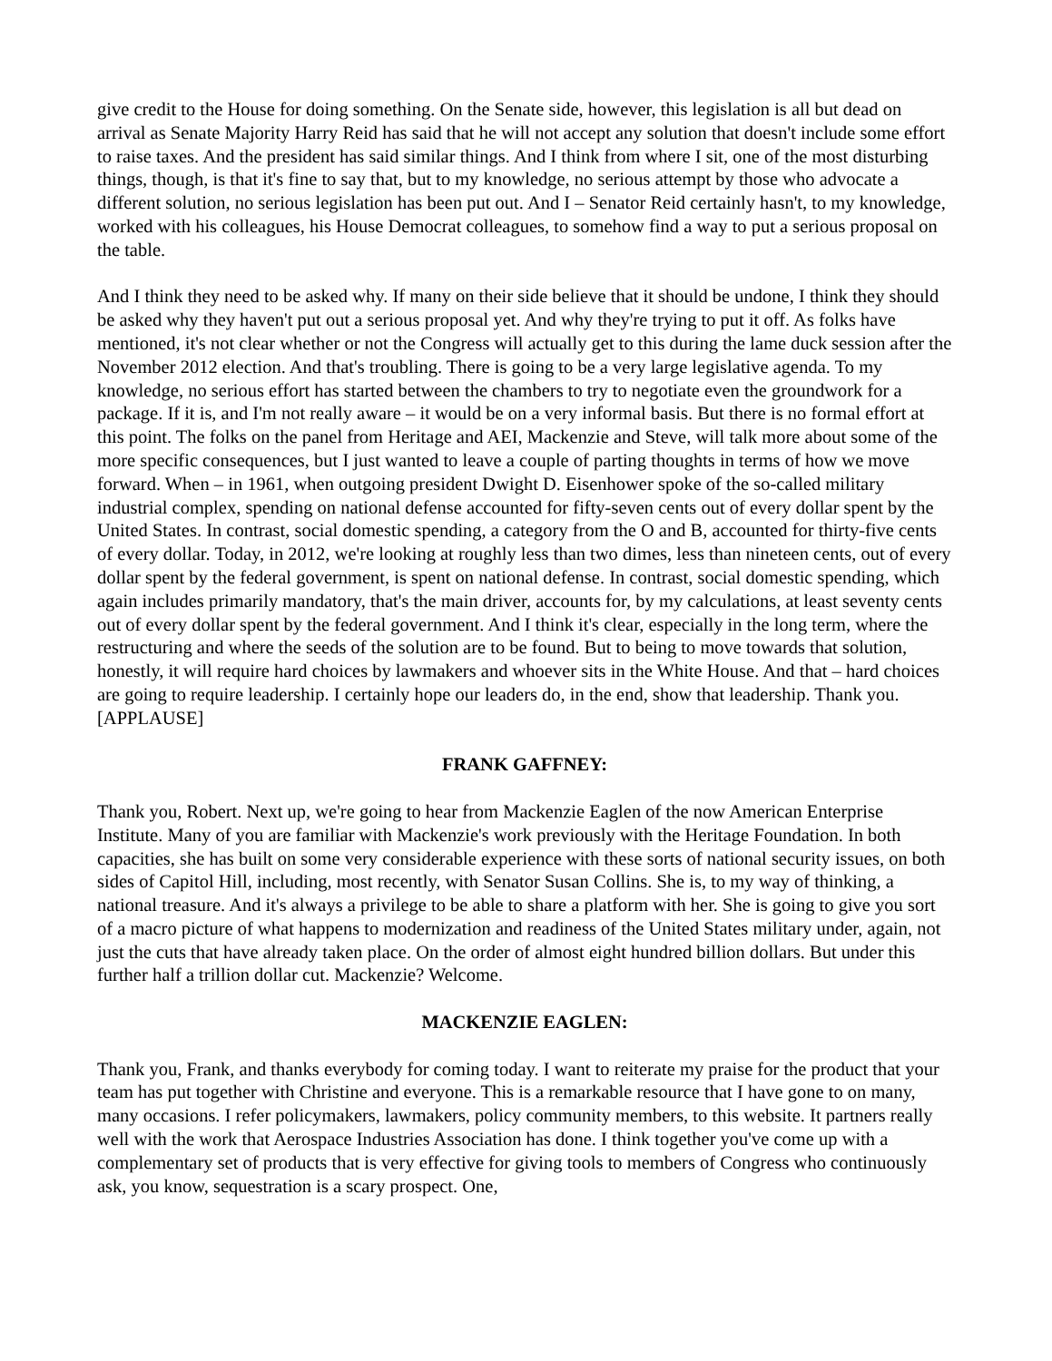give credit to the House for doing something. On the Senate side, however, this legislation is all but dead on arrival as Senate Majority Harry Reid has said that he will not accept any solution that doesn't include some effort to raise taxes. And the president has said similar things. And I think from where I sit, one of the most disturbing things, though, is that it's fine to say that, but to my knowledge, no serious attempt by those who advocate a different solution, no serious legislation has been put out. And I – Senator Reid certainly hasn't, to my knowledge, worked with his colleagues, his House Democrat colleagues, to somehow find a way to put a serious proposal on the table.
And I think they need to be asked why. If many on their side believe that it should be undone, I think they should be asked why they haven't put out a serious proposal yet. And why they're trying to put it off. As folks have mentioned, it's not clear whether or not the Congress will actually get to this during the lame duck session after the November 2012 election. And that's troubling. There is going to be a very large legislative agenda. To my knowledge, no serious effort has started between the chambers to try to negotiate even the groundwork for a package. If it is, and I'm not really aware – it would be on a very informal basis. But there is no formal effort at this point. The folks on the panel from Heritage and AEI, Mackenzie and Steve, will talk more about some of the more specific consequences, but I just wanted to leave a couple of parting thoughts in terms of how we move forward. When – in 1961, when outgoing president Dwight D. Eisenhower spoke of the so-called military industrial complex, spending on national defense accounted for fifty-seven cents out of every dollar spent by the United States. In contrast, social domestic spending, a category from the O and B, accounted for thirty-five cents of every dollar. Today, in 2012, we're looking at roughly less than two dimes, less than nineteen cents, out of every dollar spent by the federal government, is spent on national defense. In contrast, social domestic spending, which again includes primarily mandatory, that's the main driver, accounts for, by my calculations, at least seventy cents out of every dollar spent by the federal government. And I think it's clear, especially in the long term, where the restructuring and where the seeds of the solution are to be found. But to being to move towards that solution, honestly, it will require hard choices by lawmakers and whoever sits in the White House. And that – hard choices are going to require leadership. I certainly hope our leaders do, in the end, show that leadership. Thank you. [APPLAUSE]
FRANK GAFFNEY:
Thank you, Robert. Next up, we're going to hear from Mackenzie Eaglen of the now American Enterprise Institute. Many of you are familiar with Mackenzie's work previously with the Heritage Foundation. In both capacities, she has built on some very considerable experience with these sorts of national security issues, on both sides of Capitol Hill, including, most recently, with Senator Susan Collins. She is, to my way of thinking, a national treasure. And it's always a privilege to be able to share a platform with her. She is going to give you sort of a macro picture of what happens to modernization and readiness of the United States military under, again, not just the cuts that have already taken place. On the order of almost eight hundred billion dollars. But under this further half a trillion dollar cut. Mackenzie? Welcome.
MACKENZIE EAGLEN:
Thank you, Frank, and thanks everybody for coming today. I want to reiterate my praise for the product that your team has put together with Christine and everyone. This is a remarkable resource that I have gone to on many, many occasions. I refer policymakers, lawmakers, policy community members, to this website. It partners really well with the work that Aerospace Industries Association has done. I think together you've come up with a complementary set of products that is very effective for giving tools to members of Congress who continuously ask, you know, sequestration is a scary prospect. One,